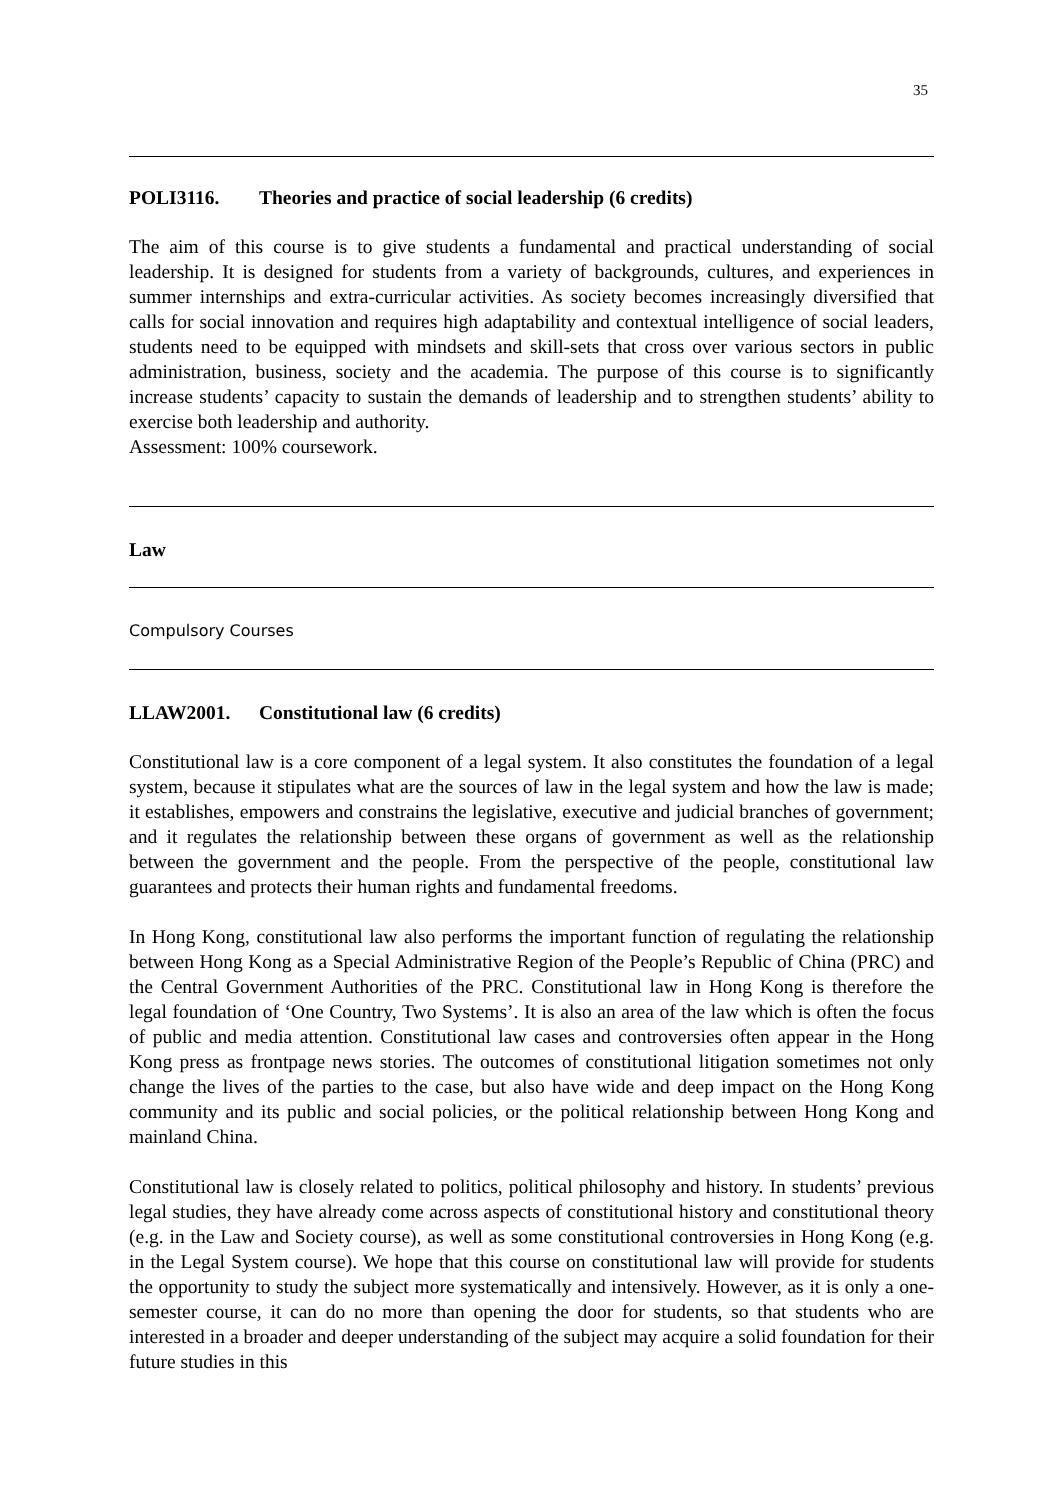35
POLI3116. Theories and practice of social leadership (6 credits)
The aim of this course is to give students a fundamental and practical understanding of social leadership. It is designed for students from a variety of backgrounds, cultures, and experiences in summer internships and extra-curricular activities. As society becomes increasingly diversified that calls for social innovation and requires high adaptability and contextual intelligence of social leaders, students need to be equipped with mindsets and skill-sets that cross over various sectors in public administration, business, society and the academia. The purpose of this course is to significantly increase students’ capacity to sustain the demands of leadership and to strengthen students’ ability to exercise both leadership and authority.
Assessment: 100% coursework.
Law
Compulsory Courses
LLAW2001. Constitutional law (6 credits)
Constitutional law is a core component of a legal system. It also constitutes the foundation of a legal system, because it stipulates what are the sources of law in the legal system and how the law is made; it establishes, empowers and constrains the legislative, executive and judicial branches of government; and it regulates the relationship between these organs of government as well as the relationship between the government and the people. From the perspective of the people, constitutional law guarantees and protects their human rights and fundamental freedoms.
In Hong Kong, constitutional law also performs the important function of regulating the relationship between Hong Kong as a Special Administrative Region of the People’s Republic of China (PRC) and the Central Government Authorities of the PRC. Constitutional law in Hong Kong is therefore the legal foundation of ‘One Country, Two Systems’. It is also an area of the law which is often the focus of public and media attention. Constitutional law cases and controversies often appear in the Hong Kong press as frontpage news stories. The outcomes of constitutional litigation sometimes not only change the lives of the parties to the case, but also have wide and deep impact on the Hong Kong community and its public and social policies, or the political relationship between Hong Kong and mainland China.
Constitutional law is closely related to politics, political philosophy and history. In students’ previous legal studies, they have already come across aspects of constitutional history and constitutional theory (e.g. in the Law and Society course), as well as some constitutional controversies in Hong Kong (e.g. in the Legal System course). We hope that this course on constitutional law will provide for students the opportunity to study the subject more systematically and intensively. However, as it is only a one-semester course, it can do no more than opening the door for students, so that students who are interested in a broader and deeper understanding of the subject may acquire a solid foundation for their future studies in this